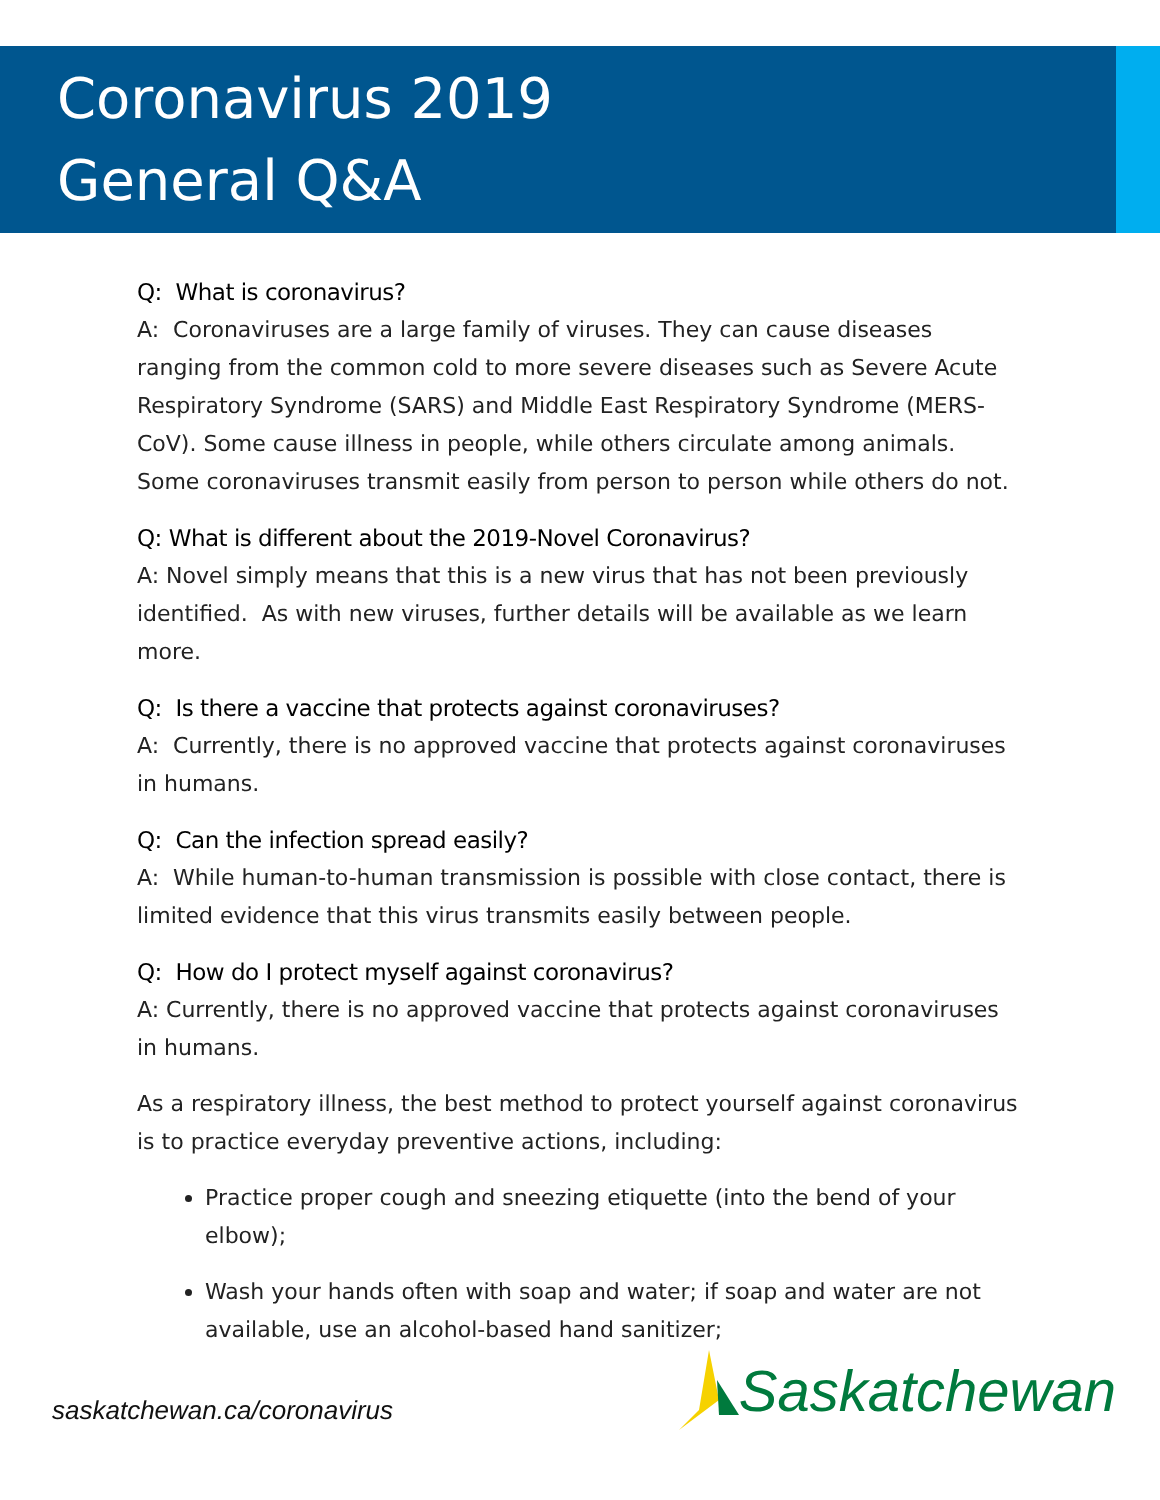Coronavirus 2019
General Q&A
Q: What is coronavirus?
A: Coronaviruses are a large family of viruses. They can cause diseases ranging from the common cold to more severe diseases such as Severe Acute Respiratory Syndrome (SARS) and Middle East Respiratory Syndrome (MERS-CoV). Some cause illness in people, while others circulate among animals. Some coronaviruses transmit easily from person to person while others do not.
Q: What is different about the 2019-Novel Coronavirus?
A: Novel simply means that this is a new virus that has not been previously identified. As with new viruses, further details will be available as we learn more.
Q: Is there a vaccine that protects against coronaviruses?
A: Currently, there is no approved vaccine that protects against coronaviruses in humans.
Q: Can the infection spread easily?
A: While human-to-human transmission is possible with close contact, there is limited evidence that this virus transmits easily between people.
Q: How do I protect myself against coronavirus?
A: Currently, there is no approved vaccine that protects against coronaviruses in humans.
As a respiratory illness, the best method to protect yourself against coronavirus is to practice everyday preventive actions, including:
Practice proper cough and sneezing etiquette (into the bend of your elbow);
Wash your hands often with soap and water; if soap and water are not available, use an alcohol-based hand sanitizer;
saskatchewan.ca/coronavirus
Saskatchewan